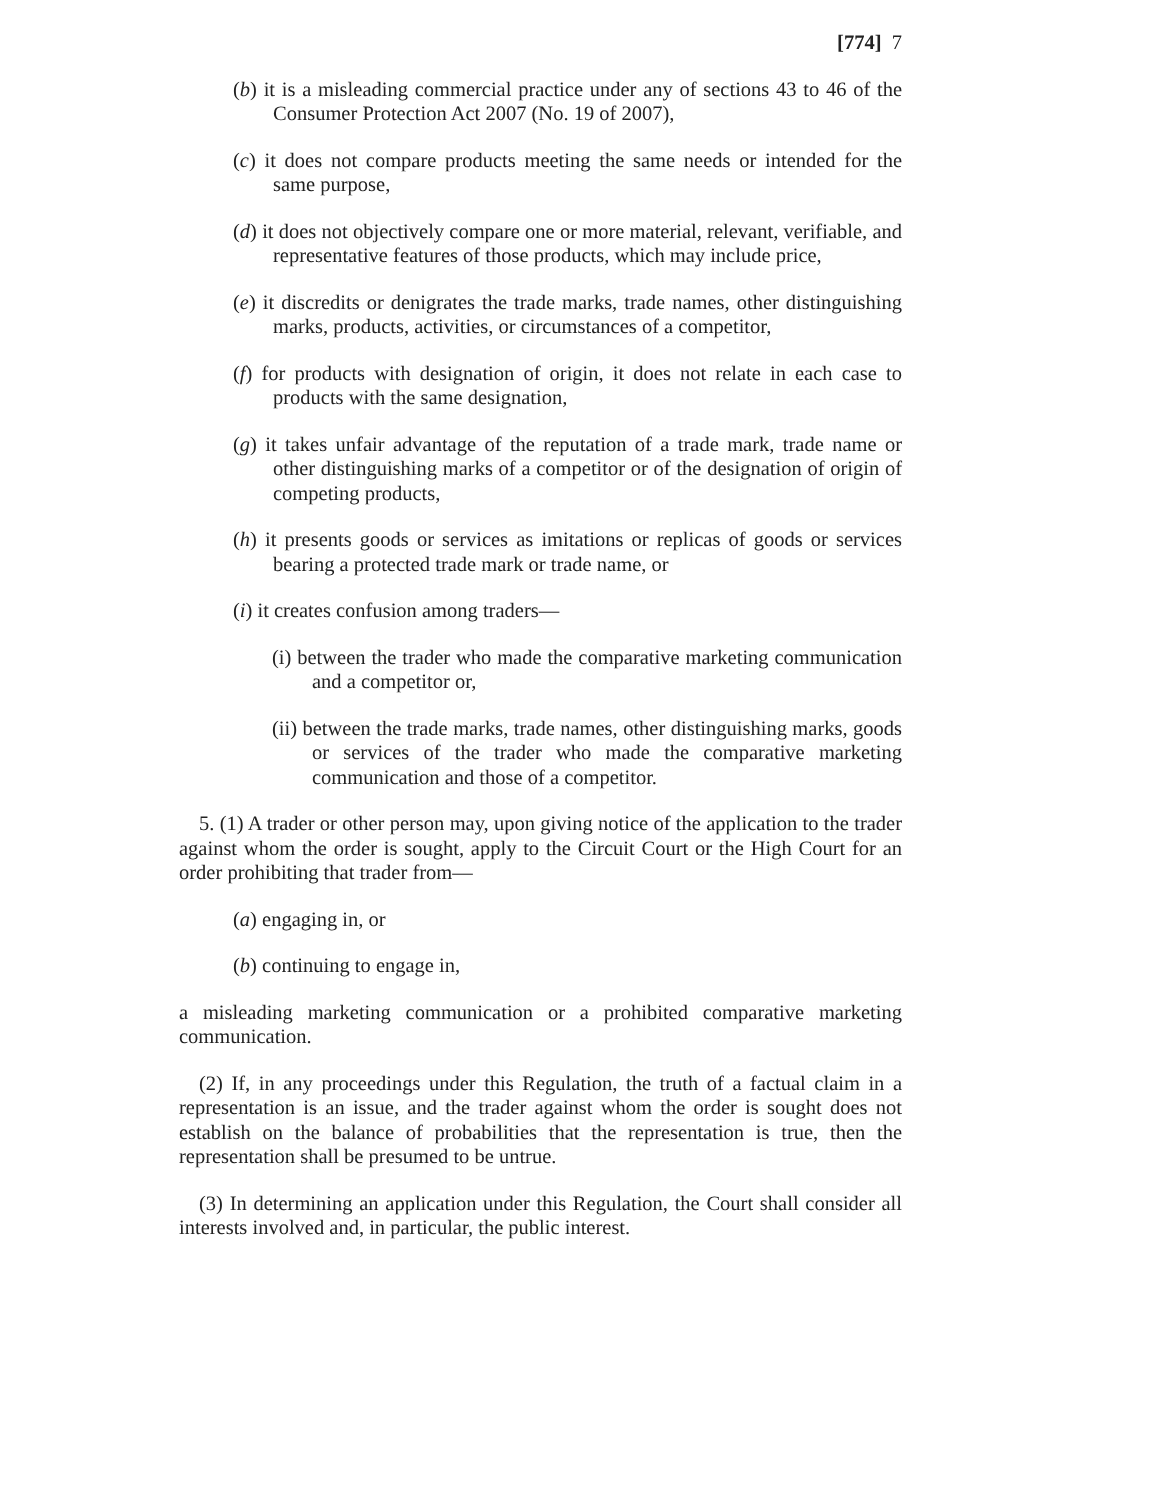[774] 7
(b) it is a misleading commercial practice under any of sections 43 to 46 of the Consumer Protection Act 2007 (No. 19 of 2007),
(c) it does not compare products meeting the same needs or intended for the same purpose,
(d) it does not objectively compare one or more material, relevant, verifiable, and representative features of those products, which may include price,
(e) it discredits or denigrates the trade marks, trade names, other distinguishing marks, products, activities, or circumstances of a competitor,
(f) for products with designation of origin, it does not relate in each case to products with the same designation,
(g) it takes unfair advantage of the reputation of a trade mark, trade name or other distinguishing marks of a competitor or of the designation of origin of competing products,
(h) it presents goods or services as imitations or replicas of goods or services bearing a protected trade mark or trade name, or
(i) it creates confusion among traders—
(i) between the trader who made the comparative marketing communication and a competitor or,
(ii) between the trade marks, trade names, other distinguishing marks, goods or services of the trader who made the comparative marketing communication and those of a competitor.
5. (1) A trader or other person may, upon giving notice of the application to the trader against whom the order is sought, apply to the Circuit Court or the High Court for an order prohibiting that trader from—
(a) engaging in, or
(b) continuing to engage in,
a misleading marketing communication or a prohibited comparative marketing communication.
(2) If, in any proceedings under this Regulation, the truth of a factual claim in a representation is an issue, and the trader against whom the order is sought does not establish on the balance of probabilities that the representation is true, then the representation shall be presumed to be untrue.
(3) In determining an application under this Regulation, the Court shall consider all interests involved and, in particular, the public interest.